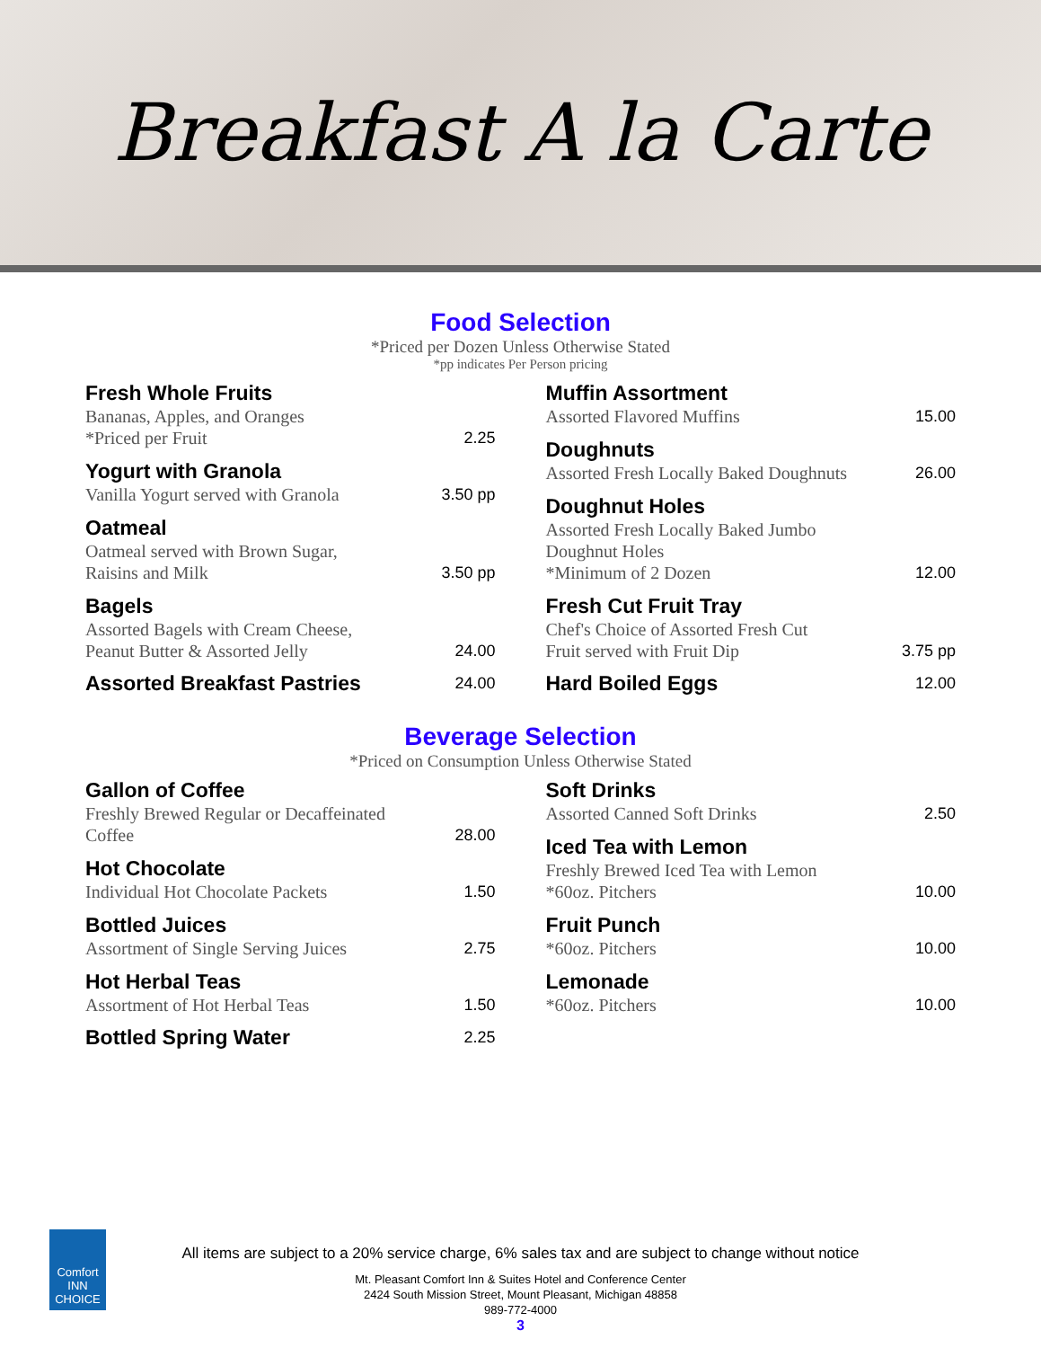Breakfast A la Carte
Food Selection
*Priced per Dozen Unless Otherwise Stated
*pp indicates Per Person pricing
Fresh Whole Fruits
Bananas, Apples, and Oranges
*Priced per Fruit 2.25
Yogurt with Granola
Vanilla Yogurt served with Granola 3.50 pp
Oatmeal
Oatmeal served with Brown Sugar,
Raisins and Milk 3.50 pp
Bagels
Assorted Bagels with Cream Cheese,
Peanut Butter & Assorted Jelly 24.00
Assorted Breakfast Pastries 24.00
Muffin Assortment
Assorted Flavored Muffins 15.00
Doughnuts
Assorted Fresh Locally Baked Doughnuts 26.00
Doughnut Holes
Assorted Fresh Locally Baked Jumbo
Doughnut Holes
*Minimum of 2 Dozen 12.00
Fresh Cut Fruit Tray
Chef's Choice of Assorted Fresh Cut
Fruit served with Fruit Dip 3.75 pp
Hard Boiled Eggs 12.00
Beverage Selection
*Priced on Consumption Unless Otherwise Stated
Gallon of Coffee
Freshly Brewed Regular or Decaffeinated
Coffee 28.00
Hot Chocolate
Individual Hot Chocolate Packets 1.50
Bottled Juices
Assortment of Single Serving Juices 2.75
Hot Herbal Teas
Assortment of Hot Herbal Teas 1.50
Bottled Spring Water 2.25
Soft Drinks
Assorted Canned Soft Drinks 2.50
Iced Tea with Lemon
Freshly Brewed Iced Tea with Lemon
*60oz. Pitchers 10.00
Fruit Punch
*60oz. Pitchers 10.00
Lemonade
*60oz. Pitchers 10.00
Comfort
INN
CHOICE
All items are subject to a 20% service charge, 6% sales tax and are subject to change without notice
Mt. Pleasant Comfort Inn & Suites Hotel and Conference Center
2424 South Mission Street, Mount Pleasant, Michigan 48858
989-772-4000
3